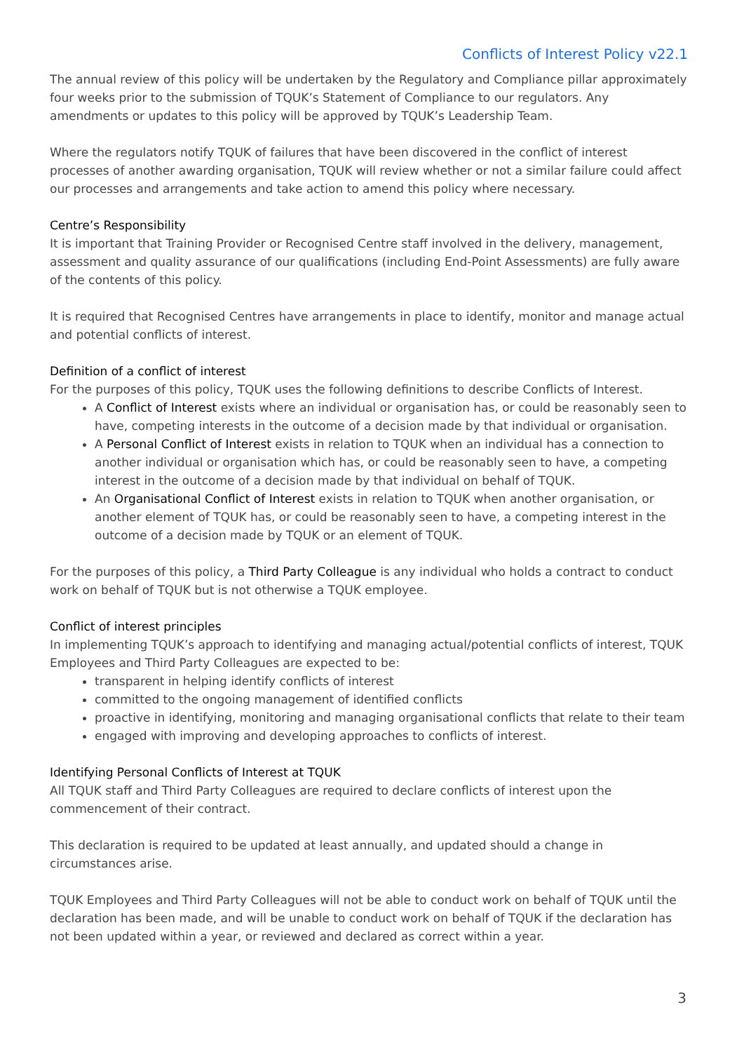Conflicts of Interest Policy v22.1
The annual review of this policy will be undertaken by the Regulatory and Compliance pillar approximately four weeks prior to the submission of TQUK’s Statement of Compliance to our regulators. Any amendments or updates to this policy will be approved by TQUK’s Leadership Team.
Where the regulators notify TQUK of failures that have been discovered in the conflict of interest processes of another awarding organisation, TQUK will review whether or not a similar failure could affect our processes and arrangements and take action to amend this policy where necessary.
Centre’s Responsibility
It is important that Training Provider or Recognised Centre staff involved in the delivery, management, assessment and quality assurance of our qualifications (including End-Point Assessments) are fully aware of the contents of this policy.
It is required that Recognised Centres have arrangements in place to identify, monitor and manage actual and potential conflicts of interest.
Definition of a conflict of interest
For the purposes of this policy, TQUK uses the following definitions to describe Conflicts of Interest.
A Conflict of Interest exists where an individual or organisation has, or could be reasonably seen to have, competing interests in the outcome of a decision made by that individual or organisation.
A Personal Conflict of Interest exists in relation to TQUK when an individual has a connection to another individual or organisation which has, or could be reasonably seen to have, a competing interest in the outcome of a decision made by that individual on behalf of TQUK.
An Organisational Conflict of Interest exists in relation to TQUK when another organisation, or another element of TQUK has, or could be reasonably seen to have, a competing interest in the outcome of a decision made by TQUK or an element of TQUK.
For the purposes of this policy, a Third Party Colleague is any individual who holds a contract to conduct work on behalf of TQUK but is not otherwise a TQUK employee.
Conflict of interest principles
In implementing TQUK’s approach to identifying and managing actual/potential conflicts of interest, TQUK Employees and Third Party Colleagues are expected to be:
transparent in helping identify conflicts of interest
committed to the ongoing management of identified conflicts
proactive in identifying, monitoring and managing organisational conflicts that relate to their team
engaged with improving and developing approaches to conflicts of interest.
Identifying Personal Conflicts of Interest at TQUK
All TQUK staff and Third Party Colleagues are required to declare conflicts of interest upon the commencement of their contract.
This declaration is required to be updated at least annually, and updated should a change in circumstances arise.
TQUK Employees and Third Party Colleagues will not be able to conduct work on behalf of TQUK until the declaration has been made, and will be unable to conduct work on behalf of TQUK if the declaration has not been updated within a year, or reviewed and declared as correct within a year.
3